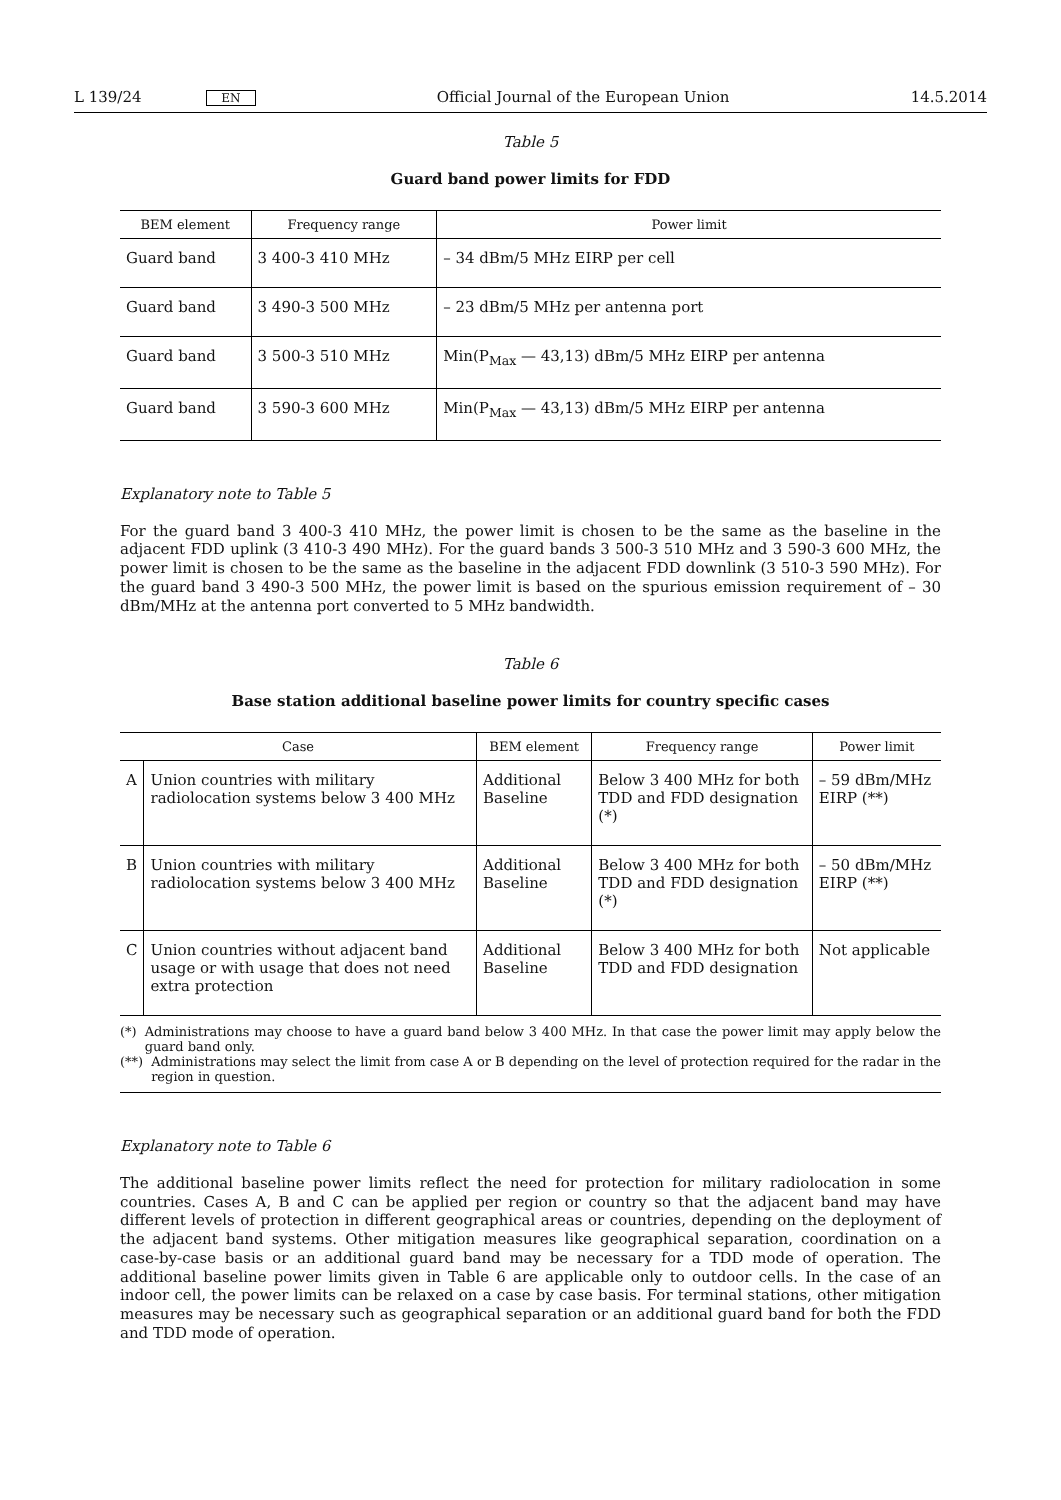L 139/24 EN Official Journal of the European Union 14.5.2014
Table 5
Guard band power limits for FDD
| BEM element | Frequency range | Power limit |
| --- | --- | --- |
| Guard band | 3 400-3 410 MHz | – 34 dBm/5 MHz EIRP per cell |
| Guard band | 3 490-3 500 MHz | – 23 dBm/5 MHz per antenna port |
| Guard band | 3 500-3 510 MHz | Min(P<sub>Max</sub> — 43,13) dBm/5 MHz EIRP per antenna |
| Guard band | 3 590-3 600 MHz | Min(P<sub>Max</sub> — 43,13) dBm/5 MHz EIRP per antenna |
Explanatory note to Table 5
For the guard band 3 400-3 410 MHz, the power limit is chosen to be the same as the baseline in the adjacent FDD uplink (3 410-3 490 MHz). For the guard bands 3 500-3 510 MHz and 3 590-3 600 MHz, the power limit is chosen to be the same as the baseline in the adjacent FDD downlink (3 510-3 590 MHz). For the guard band 3 490-3 500 MHz, the power limit is based on the spurious emission requirement of – 30 dBm/MHz at the antenna port converted to 5 MHz bandwidth.
Table 6
Base station additional baseline power limits for country specific cases
| Case | | BEM element | Frequency range | Power limit |
| --- | --- | --- | --- | --- |
| A | Union countries with military radiolocation systems below 3 400 MHz | Additional Baseline | Below 3 400 MHz for both TDD and FDD designation (*) | – 59 dBm/MHz EIRP (**) |
| B | Union countries with military radiolocation systems below 3 400 MHz | Additional Baseline | Below 3 400 MHz for both TDD and FDD designation (*) | – 50 dBm/MHz EIRP (**) |
| C | Union countries without adjacent band usage or with usage that does not need extra protection | Additional Baseline | Below 3 400 MHz for both TDD and FDD designation | Not applicable |
(*) Administrations may choose to have a guard band below 3 400 MHz. In that case the power limit may apply below the guard band only.
(**) Administrations may select the limit from case A or B depending on the level of protection required for the radar in the region in question.
Explanatory note to Table 6
The additional baseline power limits reflect the need for protection for military radiolocation in some countries. Cases A, B and C can be applied per region or country so that the adjacent band may have different levels of protection in different geographical areas or countries, depending on the deployment of the adjacent band systems. Other mitigation measures like geographical separation, coordination on a case-by-case basis or an additional guard band may be necessary for a TDD mode of operation. The additional baseline power limits given in Table 6 are applicable only to outdoor cells. In the case of an indoor cell, the power limits can be relaxed on a case by case basis. For terminal stations, other mitigation measures may be necessary such as geographical separation or an additional guard band for both the FDD and TDD mode of operation.